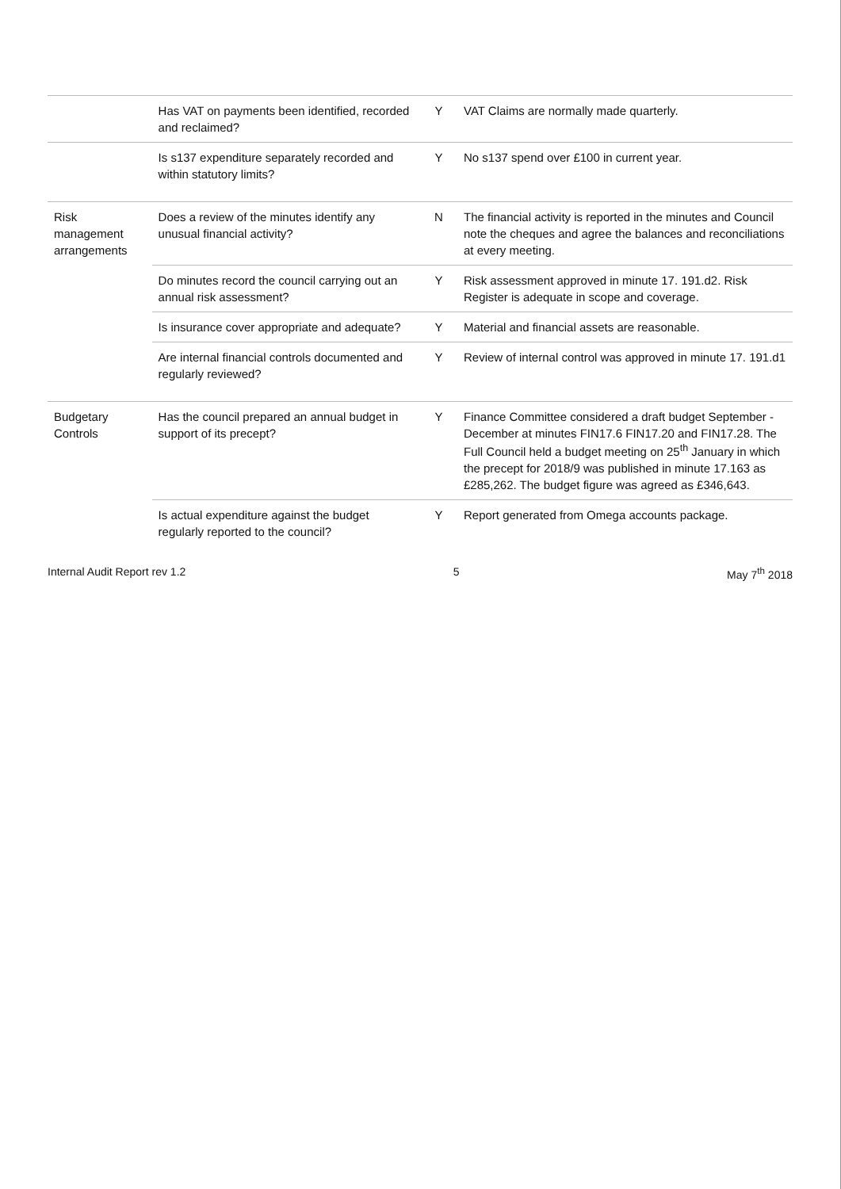| | Has VAT on payments been identified, recorded and reclaimed? | Y | VAT Claims are normally made quarterly. |
| | Is s137 expenditure separately recorded and within statutory limits? | Y | No s137 spend over £100 in current year. |
| Risk management arrangements | Does a review of the minutes identify any unusual financial activity? | N | The financial activity is reported in the minutes and Council note the cheques and agree the balances and reconciliations at every meeting. |
| | Do minutes record the council carrying out an annual risk assessment? | Y | Risk assessment approved in minute 17. 191.d2. Risk Register is adequate in scope and coverage. |
| | Is insurance cover appropriate and adequate? | Y | Material and financial assets are reasonable. |
| | Are internal financial controls documented and regularly reviewed? | Y | Review of internal control was approved in minute 17. 191.d1 |
| Budgetary Controls | Has the council prepared an annual budget in support of its precept? | Y | Finance Committee considered a draft budget September -December at minutes FIN17.6 FIN17.20 and FIN17.28. The Full Council held a budget meeting on 25<sup>th</sup> January in which the precept for 2018/9 was published in minute 17.163 as £285,262. The budget figure was agreed as £346,643. |
| | Is actual expenditure against the budget regularly reported to the council? | Y | Report generated from Omega accounts package. |
Internal Audit Report rev 1.2 5 May 7<sup>th</sup> 2018